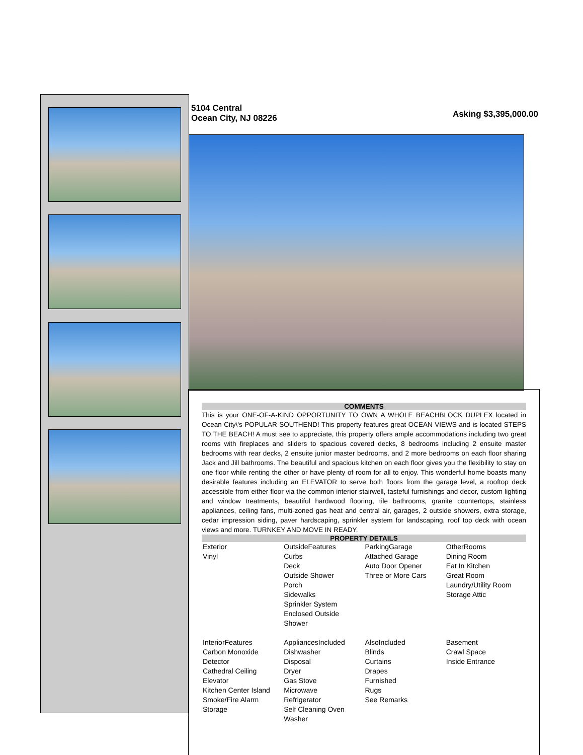5104 Central
Ocean City, NJ 08226
Asking $3,395,000.00
COMMENTS
This is your ONE-OF-A-KIND OPPORTUNITY TO OWN A WHOLE BEACHBLOCK DUPLEX located in Ocean City\'s POPULAR SOUTHEND! This property features great OCEAN VIEWS and is located STEPS TO THE BEACH! A must see to appreciate, this property offers ample accommodations including two great rooms with fireplaces and sliders to spacious covered decks, 8 bedrooms including 2 ensuite master bedrooms with rear decks, 2 ensuite junior master bedrooms, and 2 more bedrooms on each floor sharing Jack and Jill bathrooms. The beautiful and spacious kitchen on each floor gives you the flexibility to stay on one floor while renting the other or have plenty of room for all to enjoy. This wonderful home boasts many desirable features including an ELEVATOR to serve both floors from the garage level, a rooftop deck accessible from either floor via the common interior stairwell, tasteful furnishings and decor, custom lighting and window treatments, beautiful hardwood flooring, tile bathrooms, granite countertops, stainless appliances, ceiling fans, multi-zoned gas heat and central air, garages, 2 outside showers, extra storage, cedar impression siding, paver hardscaping, sprinkler system for landscaping, roof top deck with ocean views and more. TURNKEY AND MOVE IN READY.
PROPERTY DETAILS
| Exterior Vinyl | OutsideFeatures Curbs Deck Outside Shower Porch Sidewalks Sprinkler System Enclosed Outside Shower | ParkingGarage Attached Garage Auto Door Opener Three or More Cars | OtherRooms Dining Room Eat In Kitchen Great Room Laundry/Utility Room Storage Attic |
| InteriorFeatures Carbon Monoxide Detector Cathedral Ceiling Elevator Kitchen Center Island Smoke/Fire Alarm Storage | AppliancesIncluded Dishwasher Disposal Dryer Gas Stove Microwave Refrigerator Self Cleaning Oven Washer | AlsoIncluded Blinds Curtains Drapes Furnished Rugs See Remarks | Basement Crawl Space Inside Entrance |